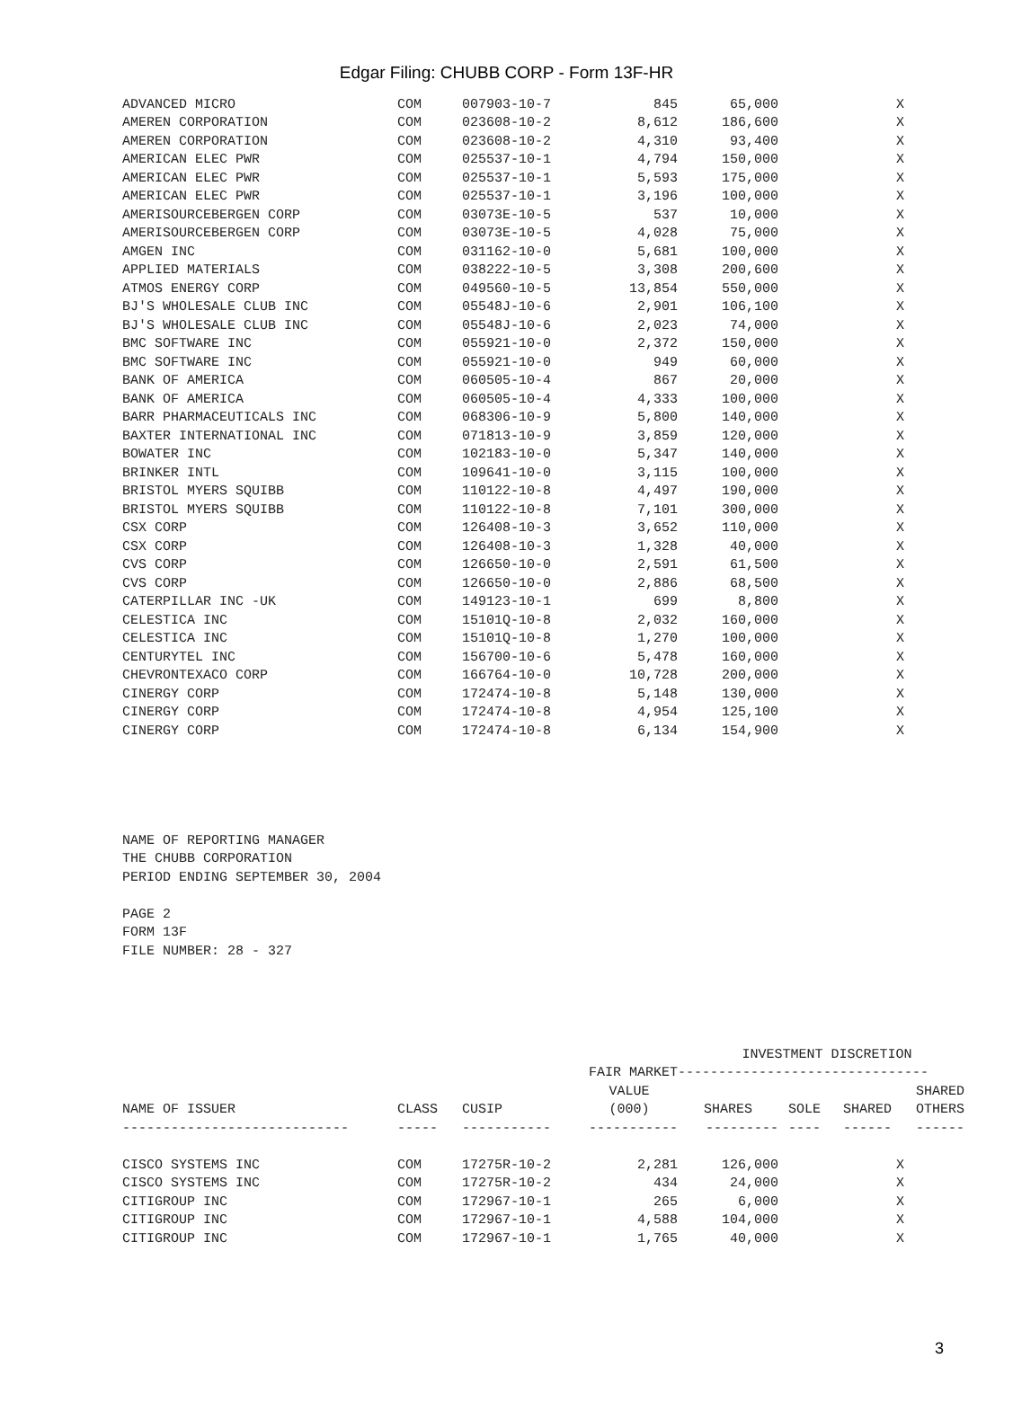Edgar Filing: CHUBB CORP - Form 13F-HR
| ADVANCED MICRO | COM | 007903-10-7 | 845 | 65,000 | X |
| AMEREN CORPORATION | COM | 023608-10-2 | 8,612 | 186,600 | X |
| AMEREN CORPORATION | COM | 023608-10-2 | 4,310 | 93,400 | X |
| AMERICAN ELEC PWR | COM | 025537-10-1 | 4,794 | 150,000 | X |
| AMERICAN ELEC PWR | COM | 025537-10-1 | 5,593 | 175,000 | X |
| AMERICAN ELEC PWR | COM | 025537-10-1 | 3,196 | 100,000 | X |
| AMERISOURCEBERGEN CORP | COM | 03073E-10-5 | 537 | 10,000 | X |
| AMERISOURCEBERGEN CORP | COM | 03073E-10-5 | 4,028 | 75,000 | X |
| AMGEN INC | COM | 031162-10-0 | 5,681 | 100,000 | X |
| APPLIED MATERIALS | COM | 038222-10-5 | 3,308 | 200,600 | X |
| ATMOS ENERGY CORP | COM | 049560-10-5 | 13,854 | 550,000 | X |
| BJ'S WHOLESALE CLUB INC | COM | 05548J-10-6 | 2,901 | 106,100 | X |
| BJ'S WHOLESALE CLUB INC | COM | 05548J-10-6 | 2,023 | 74,000 | X |
| BMC SOFTWARE INC | COM | 055921-10-0 | 2,372 | 150,000 | X |
| BMC SOFTWARE INC | COM | 055921-10-0 | 949 | 60,000 | X |
| BANK OF AMERICA | COM | 060505-10-4 | 867 | 20,000 | X |
| BANK OF AMERICA | COM | 060505-10-4 | 4,333 | 100,000 | X |
| BARR PHARMACEUTICALS INC | COM | 068306-10-9 | 5,800 | 140,000 | X |
| BAXTER INTERNATIONAL INC | COM | 071813-10-9 | 3,859 | 120,000 | X |
| BOWATER INC | COM | 102183-10-0 | 5,347 | 140,000 | X |
| BRINKER INTL | COM | 109641-10-0 | 3,115 | 100,000 | X |
| BRISTOL MYERS SQUIBB | COM | 110122-10-8 | 4,497 | 190,000 | X |
| BRISTOL MYERS SQUIBB | COM | 110122-10-8 | 7,101 | 300,000 | X |
| CSX CORP | COM | 126408-10-3 | 3,652 | 110,000 | X |
| CSX CORP | COM | 126408-10-3 | 1,328 | 40,000 | X |
| CVS CORP | COM | 126650-10-0 | 2,591 | 61,500 | X |
| CVS CORP | COM | 126650-10-0 | 2,886 | 68,500 | X |
| CATERPILLAR INC -UK | COM | 149123-10-1 | 699 | 8,800 | X |
| CELESTICA INC | COM | 15101Q-10-8 | 2,032 | 160,000 | X |
| CELESTICA INC | COM | 15101Q-10-8 | 1,270 | 100,000 | X |
| CENTURYTEL INC | COM | 156700-10-6 | 5,478 | 160,000 | X |
| CHEVRONTEXACO CORP | COM | 166764-10-0 | 10,728 | 200,000 | X |
| CINERGY CORP | COM | 172474-10-8 | 5,148 | 130,000 | X |
| CINERGY CORP | COM | 172474-10-8 | 4,954 | 125,100 | X |
| CINERGY CORP | COM | 172474-10-8 | 6,134 | 154,900 | X |
NAME OF REPORTING MANAGER
THE CHUBB CORPORATION
PERIOD ENDING SEPTEMBER 30, 2004
PAGE 2
FORM 13F
FILE NUMBER: 28 - 327
| | | | | INVESTMENT DISCRETION | | | |
| --- | --- | --- | --- | --- | --- | --- | --- |
| | | | FAIR MARKET | ------------------------------- | | | |
| | | | VALUE | | | | SHARED |
| NAME OF ISSUER | CLASS | CUSIP | (000) | SHARES | SOLE | SHARED | OTHERS |
| ---------------------------- | ----- | ----------- | ----------- | --------- | ---- | ------ | ------ |
| CISCO SYSTEMS INC | COM | 17275R-10-2 | 2,281 | 126,000 | | X | |
| CISCO SYSTEMS INC | COM | 17275R-10-2 | 434 | 24,000 | | X | |
| CITIGROUP INC | COM | 172967-10-1 | 265 | 6,000 | | X | |
| CITIGROUP INC | COM | 172967-10-1 | 4,588 | 104,000 | | X | |
| CITIGROUP INC | COM | 172967-10-1 | 1,765 | 40,000 | | X | |
3